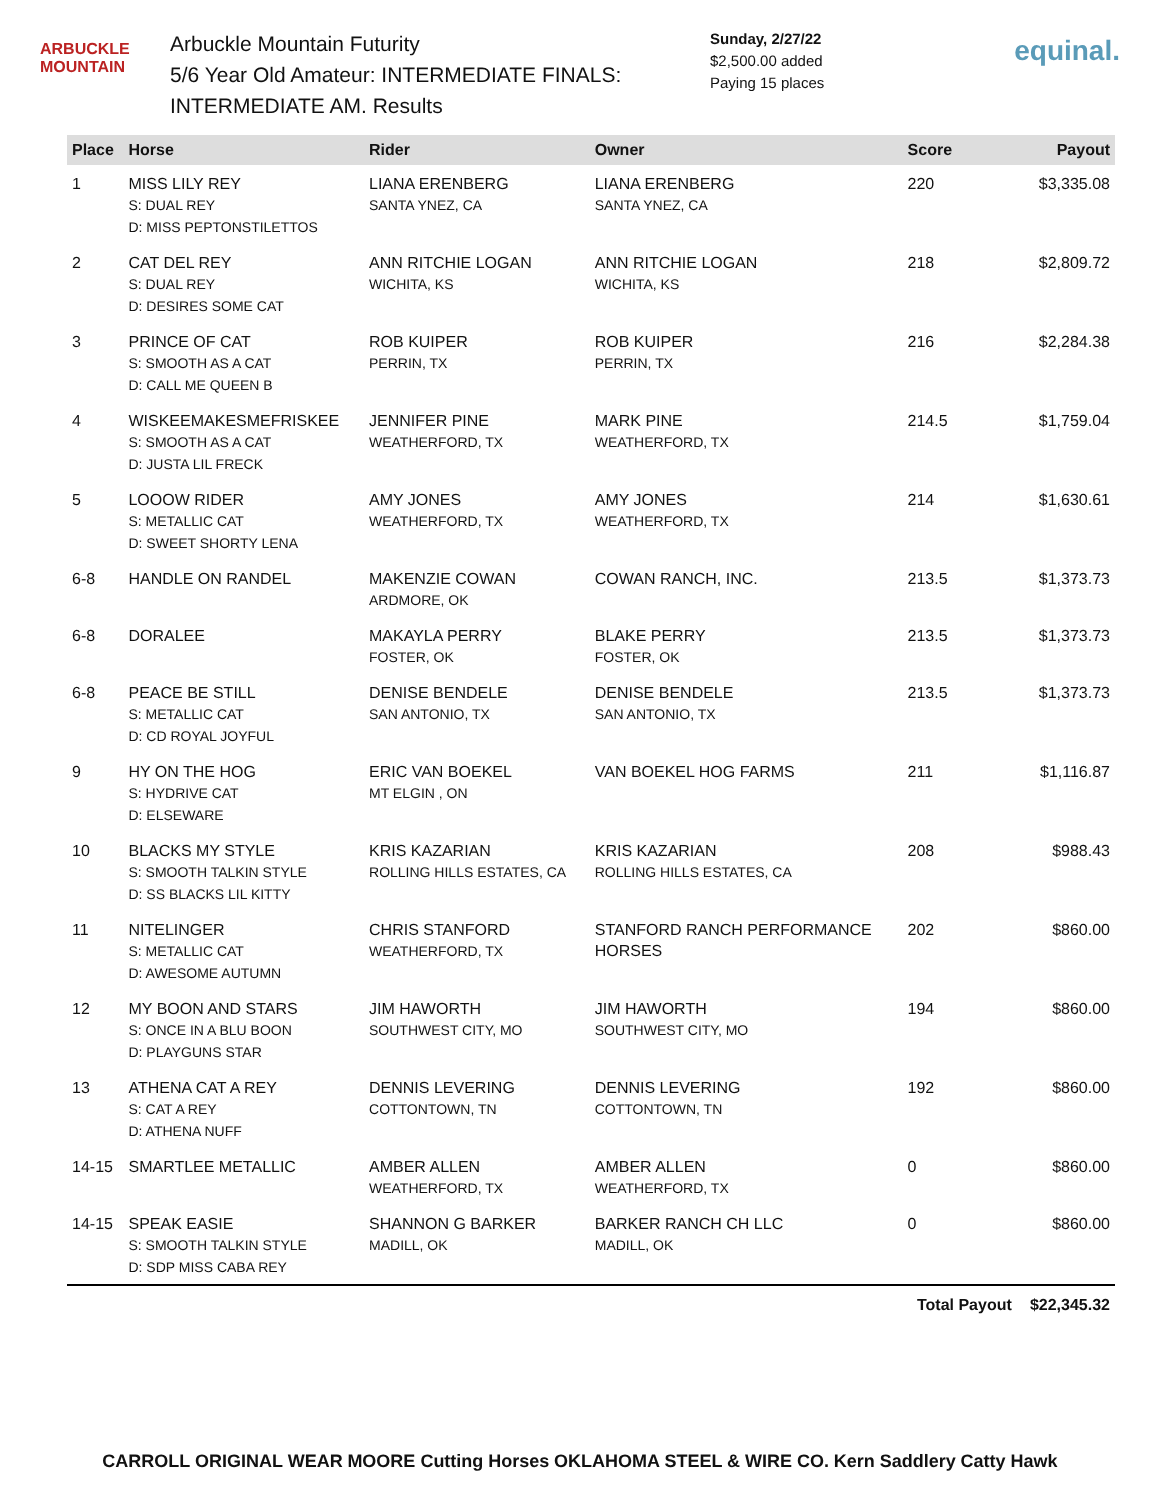ARBUCKLE
MOUNTAIN
Arbuckle Mountain Futurity
5/6 Year Old Amateur: INTERMEDIATE FINALS:
INTERMEDIATE AM. Results
Sunday, 2/27/22
$2,500.00 added
Paying 15 places
equinal.
| Place | Horse | Rider | Owner | Score | Payout |
| --- | --- | --- | --- | --- | --- |
| 1 | MISS LILY REY S: DUAL REY D: MISS PEPTONSTILETTOS | LIANA ERENBERG SANTA YNEZ, CA | LIANA ERENBERG SANTA YNEZ, CA | 220 | $3,335.08 |
| 2 | CAT DEL REY S: DUAL REY D: DESIRES SOME CAT | ANN RITCHIE LOGAN WICHITA, KS | ANN RITCHIE LOGAN WICHITA, KS | 218 | $2,809.72 |
| 3 | PRINCE OF CAT S: SMOOTH AS A CAT D: CALL ME QUEEN B | ROB KUIPER PERRIN, TX | ROB KUIPER PERRIN, TX | 216 | $2,284.38 |
| 4 | WISKEEMAKESMEFRISKEE S: SMOOTH AS A CAT D: JUSTA LIL FRECK | JENNIFER PINE WEATHERFORD, TX | MARK PINE WEATHERFORD, TX | 214.5 | $1,759.04 |
| 5 | LOOOW RIDER S: METALLIC CAT D: SWEET SHORTY LENA | AMY JONES WEATHERFORD, TX | AMY JONES WEATHERFORD, TX | 214 | $1,630.61 |
| 6-8 | HANDLE ON RANDEL | MAKENZIE COWAN ARDMORE, OK | COWAN RANCH, INC. | 213.5 | $1,373.73 |
| 6-8 | DORALEE | MAKAYLA PERRY FOSTER, OK | BLAKE PERRY FOSTER, OK | 213.5 | $1,373.73 |
| 6-8 | PEACE BE STILL S: METALLIC CAT D: CD ROYAL JOYFUL | DENISE BENDELE SAN ANTONIO, TX | DENISE BENDELE SAN ANTONIO, TX | 213.5 | $1,373.73 |
| 9 | HY ON THE HOG S: HYDRIVE CAT D: ELSEWARE | ERIC VAN BOEKEL MT ELGIN , ON | VAN BOEKEL HOG FARMS | 211 | $1,116.87 |
| 10 | BLACKS MY STYLE S: SMOOTH TALKIN STYLE D: SS BLACKS LIL KITTY | KRIS KAZARIAN ROLLING HILLS ESTATES, CA | KRIS KAZARIAN ROLLING HILLS ESTATES, CA | 208 | $988.43 |
| 11 | NITELINGER S: METALLIC CAT D: AWESOME AUTUMN | CHRIS STANFORD WEATHERFORD, TX | STANFORD RANCH PERFORMANCE HORSES | 202 | $860.00 |
| 12 | MY BOON AND STARS S: ONCE IN A BLU BOON D: PLAYGUNS STAR | JIM HAWORTH SOUTHWEST CITY, MO | JIM HAWORTH SOUTHWEST CITY, MO | 194 | $860.00 |
| 13 | ATHENA CAT A REY S: CAT A REY D: ATHENA NUFF | DENNIS LEVERING COTTONTOWN, TN | DENNIS LEVERING COTTONTOWN, TN | 192 | $860.00 |
| 14-15 | SMARTLEE METALLIC | AMBER ALLEN WEATHERFORD, TX | AMBER ALLEN WEATHERFORD, TX | 0 | $860.00 |
| 14-15 | SPEAK EASIE S: SMOOTH TALKIN STYLE D: SDP MISS CABA REY | SHANNON G BARKER MADILL, OK | BARKER RANCH CH LLC MADILL, OK | 0 | $860.00 |
| | | | | Total Payout | $22,345.32 |
CARROLL ORIGINAL WEAR MOORE Cutting Horses OKLAHOMA STEEL & WIRE CO. Kern Saddlery Catty Hawk